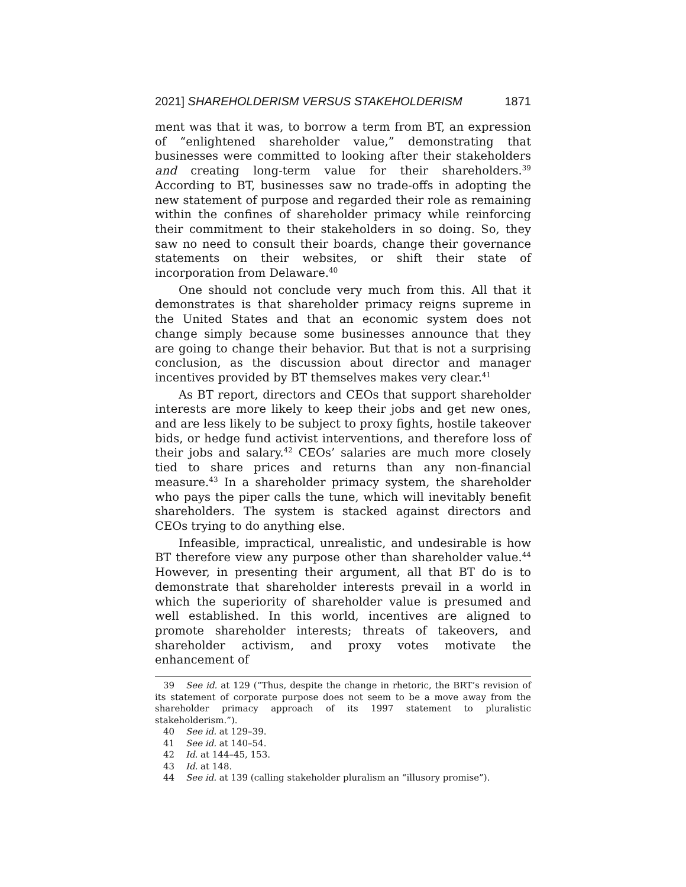2021] SHAREHOLDERISM VERSUS STAKEHOLDERISM 1871
ment was that it was, to borrow a term from BT, an expression of “enlightened shareholder value,” demonstrating that businesses were committed to looking after their stakeholders and creating long-term value for their shareholders.<sup>39</sup> According to BT, businesses saw no trade-offs in adopting the new statement of purpose and regarded their role as remaining within the confines of shareholder primacy while reinforcing their commitment to their stakeholders in so doing. So, they saw no need to consult their boards, change their governance statements on their websites, or shift their state of incorporation from Delaware.<sup>40</sup>
One should not conclude very much from this. All that it demonstrates is that shareholder primacy reigns supreme in the United States and that an economic system does not change simply because some businesses announce that they are going to change their behavior. But that is not a surprising conclusion, as the discussion about director and manager incentives provided by BT themselves makes very clear.<sup>41</sup>
As BT report, directors and CEOs that support shareholder interests are more likely to keep their jobs and get new ones, and are less likely to be subject to proxy fights, hostile takeover bids, or hedge fund activist interventions, and therefore loss of their jobs and salary.<sup>42</sup> CEOs’ salaries are much more closely tied to share prices and returns than any non-financial measure.<sup>43</sup> In a shareholder primacy system, the shareholder who pays the piper calls the tune, which will inevitably benefit shareholders. The system is stacked against directors and CEOs trying to do anything else.
Infeasible, impractical, unrealistic, and undesirable is how BT therefore view any purpose other than shareholder value.<sup>44</sup> However, in presenting their argument, all that BT do is to demonstrate that shareholder interests prevail in a world in which the superiority of shareholder value is presumed and well established. In this world, incentives are aligned to promote shareholder interests; threats of takeovers, and shareholder activism, and proxy votes motivate the enhancement of
39 See id. at 129 (“Thus, despite the change in rhetoric, the BRT’s revision of its statement of corporate purpose does not seem to be a move away from the shareholder primacy approach of its 1997 statement to pluralistic stakeholderism.”).
40 See id. at 129–39.
41 See id. at 140–54.
42 Id. at 144–45, 153.
43 Id. at 148.
44 See id. at 139 (calling stakeholder pluralism an “illusory promise”).